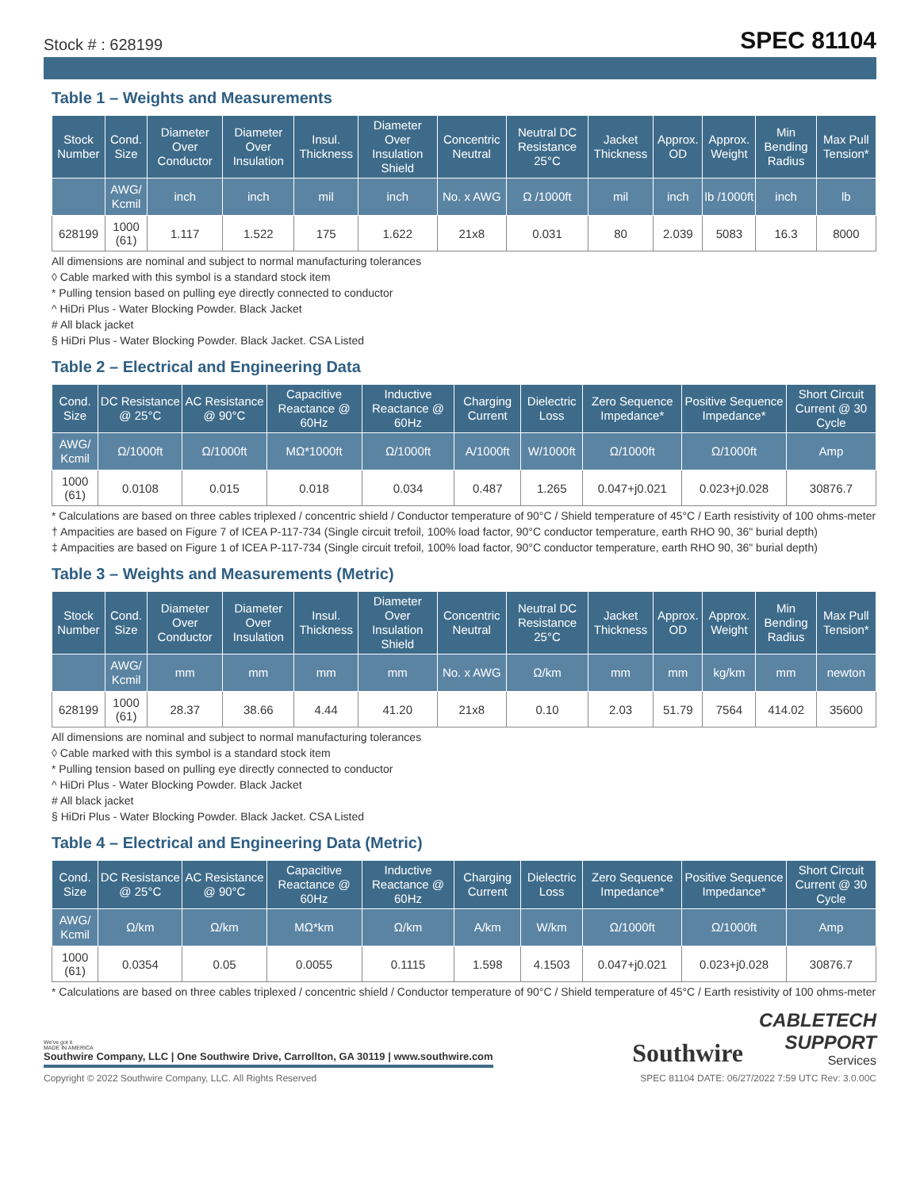Stock # : 628199 SPEC 81104
Table 1 – Weights and Measurements
| Stock Number | Cond. Size | Diameter Over Conductor | Diameter Over Insulation | Insul. Thickness | Diameter Over Insulation Shield | Concentric Neutral | Neutral DC Resistance 25°C | Jacket Thickness | Approx. OD | Approx. Weight | Min Bending Radius | Max Pull Tension* |
| --- | --- | --- | --- | --- | --- | --- | --- | --- | --- | --- | --- | --- |
| | AWG/ Kcmil | inch | inch | mil | inch | No. x AWG | Ω /1000ft | mil | inch | lb /1000ft | inch | lb |
| 628199 | 1000 (61) | 1.117 | 1.522 | 175 | 1.622 | 21x8 | 0.031 | 80 | 2.039 | 5083 | 16.3 | 8000 |
All dimensions are nominal and subject to normal manufacturing tolerances
◊ Cable marked with this symbol is a standard stock item
* Pulling tension based on pulling eye directly connected to conductor
^ HiDri Plus - Water Blocking Powder. Black Jacket
# All black jacket
§ HiDri Plus - Water Blocking Powder. Black Jacket. CSA Listed
Table 2 – Electrical and Engineering Data
| Cond. Size | DC Resistance @ 25°C | AC Resistance @ 90°C | Capacitive Reactance @ 60Hz | Inductive Reactance @ 60Hz | Charging Current | Dielectric Loss | Zero Sequence Impedance* | Positive Sequence Impedance* | Short Circuit Current @ 30 Cycle |
| --- | --- | --- | --- | --- | --- | --- | --- | --- | --- |
| AWG/ Kcmil | Ω/1000ft | Ω/1000ft | MΩ*1000ft | Ω/1000ft | A/1000ft | W/1000ft | Ω/1000ft | Ω/1000ft | Amp |
| 1000 (61) | 0.0108 | 0.015 | 0.018 | 0.034 | 0.487 | 1.265 | 0.047+j0.021 | 0.023+j0.028 | 30876.7 |
* Calculations are based on three cables triplexed / concentric shield / Conductor temperature of 90°C / Shield temperature of 45°C / Earth resistivity of 100 ohms-meter
† Ampacities are based on Figure 7 of ICEA P-117-734 (Single circuit trefoil, 100% load factor, 90°C conductor temperature, earth RHO 90, 36" burial depth)
‡ Ampacities are based on Figure 1 of ICEA P-117-734 (Single circuit trefoil, 100% load factor, 90°C conductor temperature, earth RHO 90, 36" burial depth)
Table 3 – Weights and Measurements (Metric)
| Stock Number | Cond. Size | Diameter Over Conductor | Diameter Over Insulation | Insul. Thickness | Diameter Over Insulation Shield | Concentric Neutral | Neutral DC Resistance 25°C | Jacket Thickness | Approx. OD | Approx. Weight | Min Bending Radius | Max Pull Tension* |
| --- | --- | --- | --- | --- | --- | --- | --- | --- | --- | --- | --- | --- |
| | AWG/ Kcmil | mm | mm | mm | mm | No. x AWG | Ω/km | mm | mm | kg/km | mm | newton |
| 628199 | 1000 (61) | 28.37 | 38.66 | 4.44 | 41.20 | 21x8 | 0.10 | 2.03 | 51.79 | 7564 | 414.02 | 35600 |
All dimensions are nominal and subject to normal manufacturing tolerances
◊ Cable marked with this symbol is a standard stock item
* Pulling tension based on pulling eye directly connected to conductor
^ HiDri Plus - Water Blocking Powder. Black Jacket
# All black jacket
§ HiDri Plus - Water Blocking Powder. Black Jacket. CSA Listed
Table 4 – Electrical and Engineering Data (Metric)
| Cond. Size | DC Resistance @ 25°C | AC Resistance @ 90°C | Capacitive Reactance @ 60Hz | Inductive Reactance @ 60Hz | Charging Current | Dielectric Loss | Zero Sequence Impedance* | Positive Sequence Impedance* | Short Circuit Current @ 30 Cycle |
| --- | --- | --- | --- | --- | --- | --- | --- | --- | --- |
| AWG/ Kcmil | Ω/km | Ω/km | MΩ*km | Ω/km | A/km | W/km | Ω/1000ft | Ω/1000ft | Amp |
| 1000 (61) | 0.0354 | 0.05 | 0.0055 | 0.1115 | 1.598 | 4.1503 | 0.047+j0.021 | 0.023+j0.028 | 30876.7 |
* Calculations are based on three cables triplexed / concentric shield / Conductor temperature of 90°C / Shield temperature of 45°C / Earth resistivity of 100 ohms-meter
We've got it
MADE IN AMERICA
Southwire Company, LLC | One Southwire Drive, Carrollton, GA 30119 | www.southwire.com
Southwire
CABLETECH
SUPPORT
Services
Copyright © 2022 Southwire Company, LLC. All Rights Reserved SPEC 81104 DATE: 06/27/2022 7:59 UTC Rev: 3.0.00C